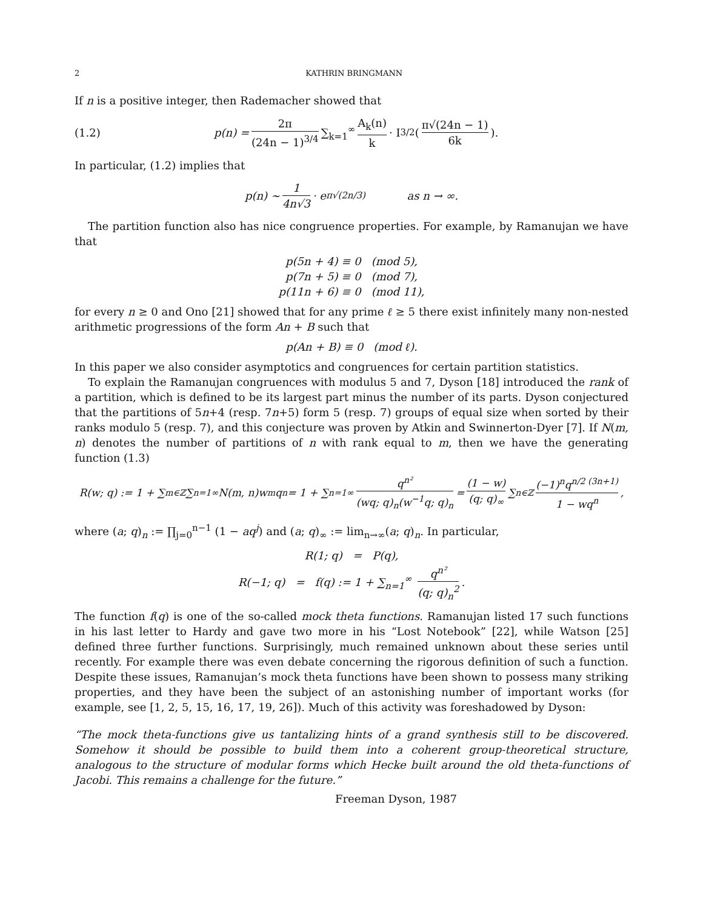2 KATHRIN BRINGMANN
If n is a positive integer, then Rademacher showed that
(1.2) p(n) = 2π (24n − 1)<sup>3/4</sup> ∑<sub>k=1</sub><sup>∞</sup> A<sub>k</sub>(n) k · I<sub>3/2</sub> ( π√(24n − 1) 6k ).
In particular, (1.2) implies that
p(n) ∼ 1 4n√3 · e<sup>π√(2n/3)</sup> as n → ∞.
The partition function also has nice congruence properties. For example, by Ramanujan we have that
p(5n + 4) ≡ 0 (mod 5),
p(7n + 5) ≡ 0 (mod 7),
p(11n + 6) ≡ 0 (mod 11),
for every n ≥ 0 and Ono [21] showed that for any prime ℓ ≥ 5 there exist infinitely many non-nested arithmetic progressions of the form An + B such that
p(An + B) ≡ 0 (mod ℓ).
In this paper we also consider asymptotics and congruences for certain partition statistics.
To explain the Ramanujan congruences with modulus 5 and 7, Dyson [18] introduced the rank of a partition, which is defined to be its largest part minus the number of its parts. Dyson conjectured that the partitions of 5n+4 (resp. 7n+5) form 5 (resp. 7) groups of equal size when sorted by their ranks modulo 5 (resp. 7), and this conjecture was proven by Atkin and Swinnerton-Dyer [7]. If N(m, n) denotes the number of partitions of n with rank equal to m, then we have the generating function (1.3)
R(w; q) := 1 + ∑<sub>m∈ℤ</sub> ∑<sub>n=1</sub><sup>∞</sup> N(m, n)w<sup>m</sup> q<sup>n</sup> = 1 + ∑<sub>n=1</sub><sup>∞</sup> q<sup>n²</sup> (wq; q)<sub>n</sub>(w<sup>−1</sup>q; q)<sub>n</sub> = (1 − w) (q; q)<sub>∞</sub> ∑<sub>n∈ℤ</sub> (−1)<sup>n</sup>q<sup>n/2 (3n+1)</sup> 1 − wq<sup>n</sup>,
where (a; q)<sub>n</sub> := ∏<sub>j=0</sub><sup>n−1</sup> (1 − aq<sup>j</sup>) and (a; q)<sub>∞</sub> := lim<sub>n→∞</sub>(a; q)<sub>n</sub>. In particular,
R(1; q) = P(q),
R(−1; q) = f(q) := 1 + ∑<sub>n=1</sub><sup>∞</sup> q<sup>n²</sup> (q; q)<sub>n</sub><sup>2</sup>.
The function f(q) is one of the so-called mock theta functions. Ramanujan listed 17 such functions in his last letter to Hardy and gave two more in his “Lost Notebook” [22], while Watson [25] defined three further functions. Surprisingly, much remained unknown about these series until recently. For example there was even debate concerning the rigorous definition of such a function. Despite these issues, Ramanujan’s mock theta functions have been shown to possess many striking properties, and they have been the subject of an astonishing number of important works (for example, see [1, 2, 5, 15, 16, 17, 19, 26]). Much of this activity was foreshadowed by Dyson:
“The mock theta-functions give us tantalizing hints of a grand synthesis still to be discovered. Somehow it should be possible to build them into a coherent group-theoretical structure, analogous to the structure of modular forms which Hecke built around the old theta-functions of Jacobi. This remains a challenge for the future.”
Freeman Dyson, 1987